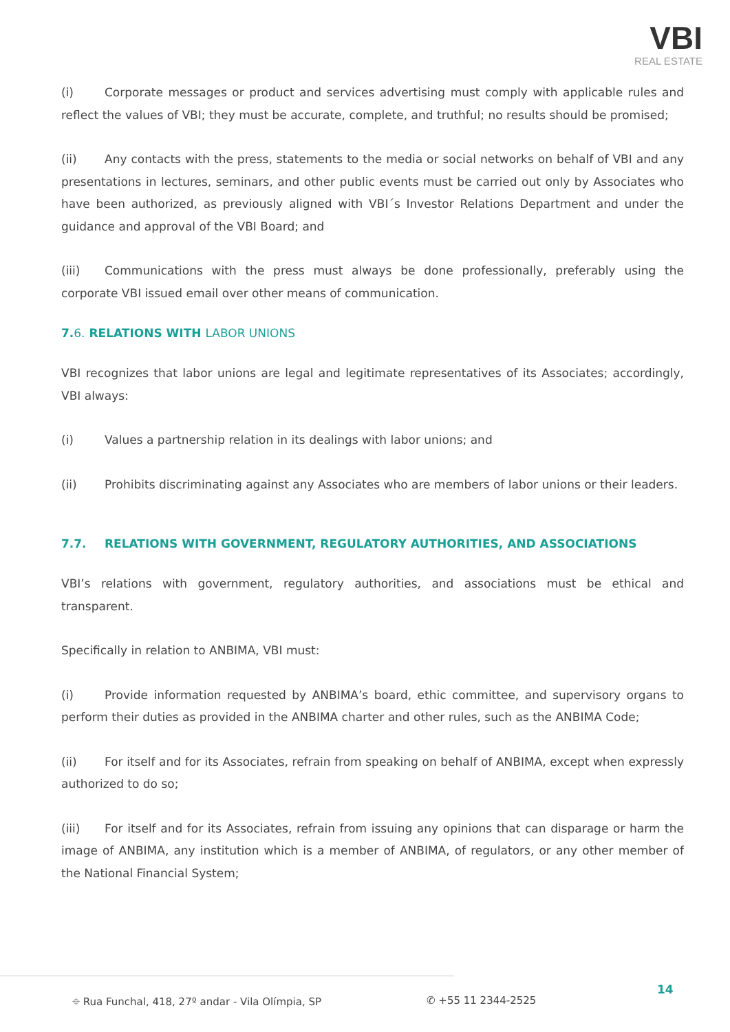VBI
REAL ESTATE
(i) Corporate messages or product and services advertising must comply with applicable rules and reflect the values of VBI; they must be accurate, complete, and truthful; no results should be promised;
(ii) Any contacts with the press, statements to the media or social networks on behalf of VBI and any presentations in lectures, seminars, and other public events must be carried out only by Associates who have been authorized, as previously aligned with VBI´s Investor Relations Department and under the guidance and approval of the VBI Board; and
(iii) Communications with the press must always be done professionally, preferably using the corporate VBI issued email over other means of communication.
7.6. RELATIONS WITH LABOR UNIONS
VBI recognizes that labor unions are legal and legitimate representatives of its Associates; accordingly, VBI always:
(i) Values a partnership relation in its dealings with labor unions; and
(ii) Prohibits discriminating against any Associates who are members of labor unions or their leaders.
7.7. RELATIONS WITH GOVERNMENT, REGULATORY AUTHORITIES, AND ASSOCIATIONS
VBI’s relations with government, regulatory authorities, and associations must be ethical and transparent.
Specifically in relation to ANBIMA, VBI must:
(i) Provide information requested by ANBIMA’s board, ethic committee, and supervisory organs to perform their duties as provided in the ANBIMA charter and other rules, such as the ANBIMA Code;
(ii) For itself and for its Associates, refrain from speaking on behalf of ANBIMA, except when expressly authorized to do so;
(iii) For itself and for its Associates, refrain from issuing any opinions that can disparage or harm the image of ANBIMA, any institution which is a member of ANBIMA, of regulators, or any other member of the National Financial System;
14
⌖ Rua Funchal, 418, 27º andar - Vila Olímpia, SP ✆ +55 11 2344-2525